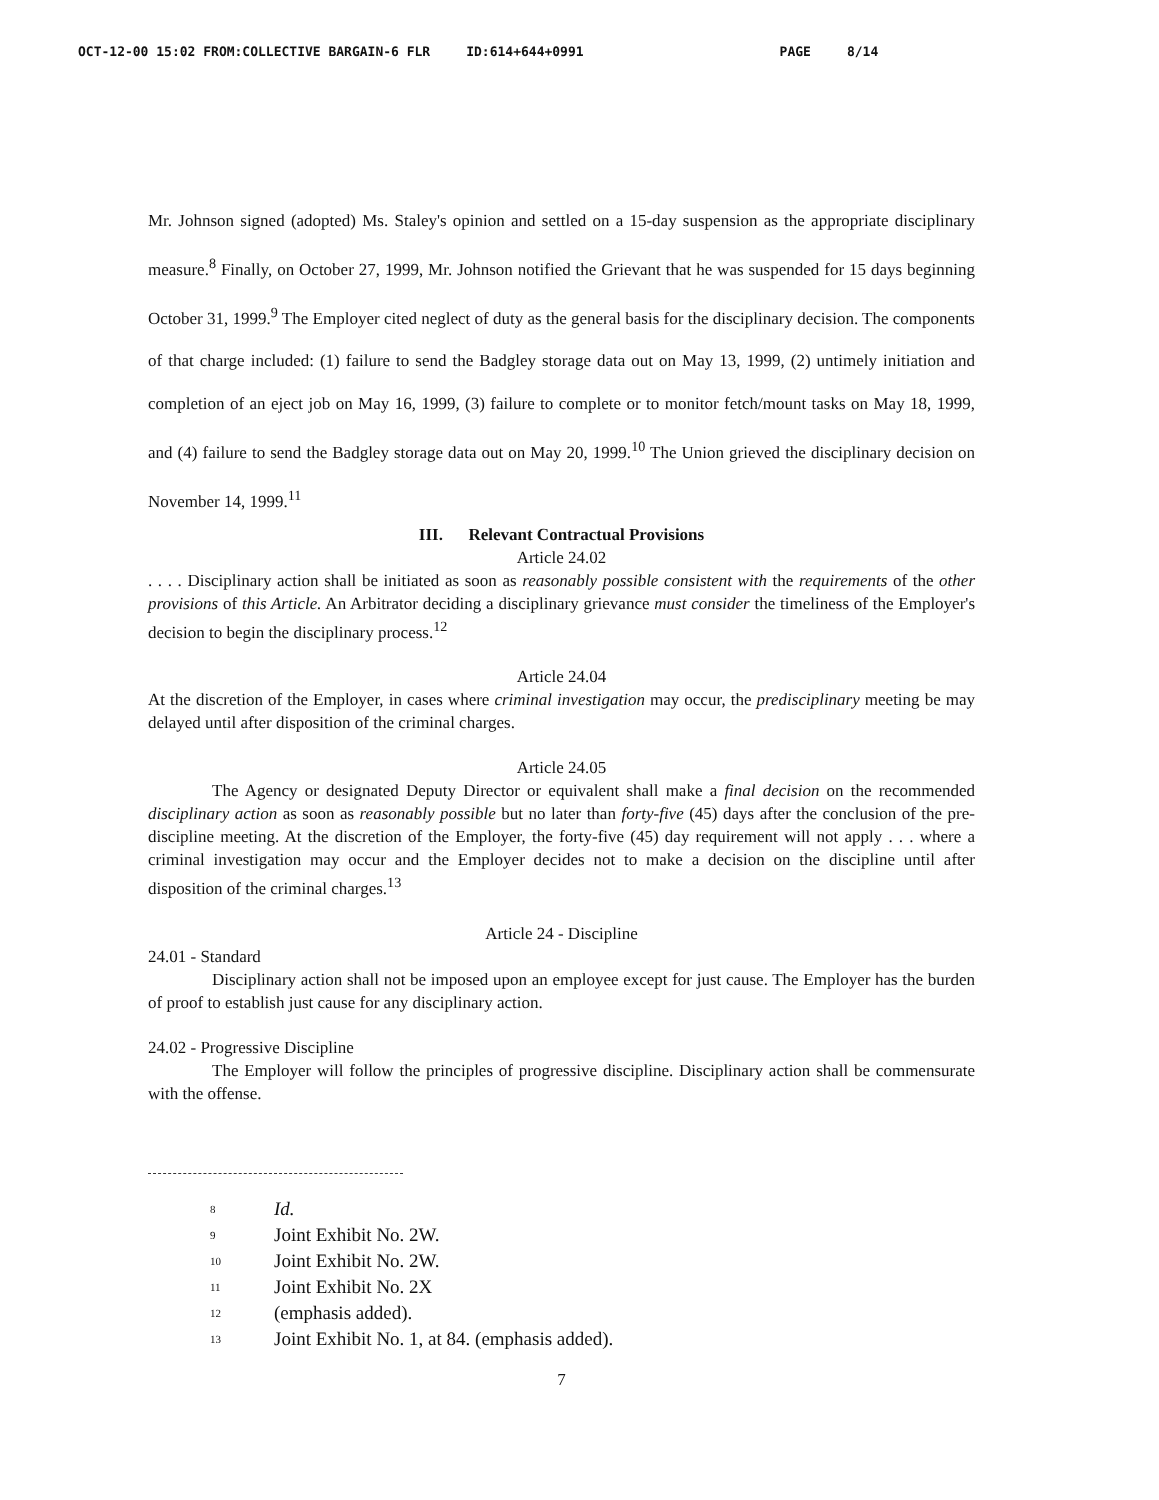OCT-12-00 15:02 FROM:COLLECTIVE BARGAIN-6 FLR ID:614+644+0991 PAGE 8/14
Mr. Johnson signed (adopted) Ms. Staley's opinion and settled on a 15-day suspension as the appropriate disciplinary measure.<sup>8</sup> Finally, on October 27, 1999, Mr. Johnson notified the Grievant that he was suspended for 15 days beginning October 31, 1999.<sup>9</sup> The Employer cited neglect of duty as the general basis for the disciplinary decision. The components of that charge included: (1) failure to send the Badgley storage data out on May 13, 1999, (2) untimely initiation and completion of an eject job on May 16, 1999, (3) failure to complete or to monitor fetch/mount tasks on May 18, 1999, and (4) failure to send the Badgley storage data out on May 20, 1999.<sup>10</sup> The Union grieved the disciplinary decision on November 14, 1999.<sup>11</sup>
III. Relevant Contractual Provisions
Article 24.02
. . . . Disciplinary action shall be initiated as soon as reasonably possible consistent with the requirements of the other provisions of this Article. An Arbitrator deciding a disciplinary grievance must consider the timeliness of the Employer's decision to begin the disciplinary process.<sup>12</sup>
Article 24.04
At the discretion of the Employer, in cases where criminal investigation may occur, the predisciplinary meeting be may delayed until after disposition of the criminal charges.
Article 24.05
The Agency or designated Deputy Director or equivalent shall make a final decision on the recommended disciplinary action as soon as reasonably possible but no later than forty-five (45) days after the conclusion of the pre-discipline meeting. At the discretion of the Employer, the forty-five (45) day requirement will not apply . . . where a criminal investigation may occur and the Employer decides not to make a decision on the discipline until after disposition of the criminal charges.<sup>13</sup>
Article 24 - Discipline
24.01 - Standard
Disciplinary action shall not be imposed upon an employee except for just cause. The Employer has the burden of proof to establish just cause for any disciplinary action.
24.02 - Progressive Discipline
The Employer will follow the principles of progressive discipline. Disciplinary action shall be commensurate with the offense.
<sup>8</sup> Id.
<sup>9</sup> Joint Exhibit No. 2W.
<sup>10</sup> Joint Exhibit No. 2W.
<sup>11</sup> Joint Exhibit No. 2X
<sup>12</sup> (emphasis added).
<sup>13</sup> Joint Exhibit No. 1, at 84. (emphasis added).
7